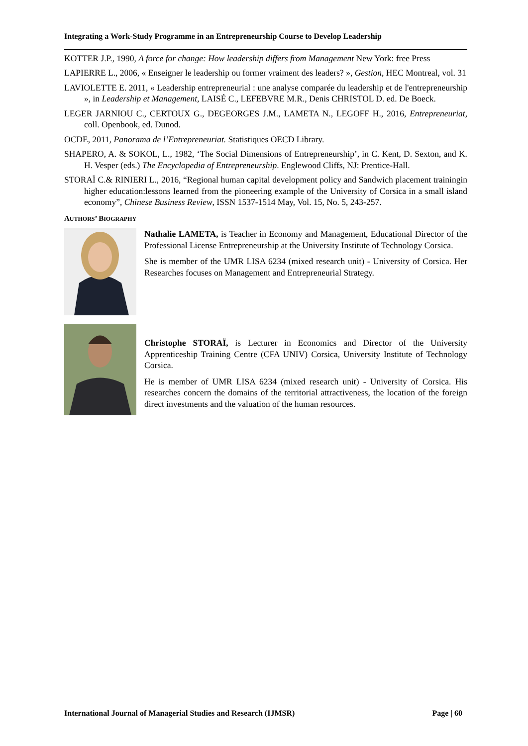Integrating a Work-Study Programme in an Entrepreneurship Course to Develop Leadership
KOTTER J.P., 1990, A force for change: How leadership differs from Management New York: free Press
LAPIERRE L., 2006, « Enseigner le leadership ou former vraiment des leaders? », Gestion, HEC Montreal, vol. 31
LAVIOLETTE E. 2011, « Leadership entrepreneurial : une analyse comparée du leadership et de l'entrepreneurship », in Leadership et Management, LAISÉ C., LEFEBVRE M.R., Denis CHRISTOL D. ed. De Boeck.
LEGER JARNIOU C., CERTOUX G., DEGEORGES J.M., LAMETA N., LEGOFF H., 2016, Entrepreneuriat, coll. Openbook, ed. Dunod.
OCDE, 2011, Panorama de l’Entrepreneuriat. Statistiques OECD Library.
SHAPERO, A. & SOKOL, L., 1982, ‘The Social Dimensions of Entrepreneurship’, in C. Kent, D. Sexton, and K. H. Vesper (eds.) The Encyclopedia of Entrepreneurship. Englewood Cliffs, NJ: Prentice-Hall.
STORAÏ C.& RINIERI L., 2016, “Regional human capital development policy and Sandwich placement trainingin higher education:lessons learned from the pioneering example of the University of Corsica in a small island economy”, Chinese Business Review, ISSN 1537-1514 May, Vol. 15, No. 5, 243-257.
AUTHORS’ BIOGRAPHY
Nathalie LAMETA, is Teacher in Economy and Management, Educational Director of the Professional License Entrepreneurship at the University Institute of Technology Corsica.
She is member of the UMR LISA 6234 (mixed research unit) - University of Corsica. Her Researches focuses on Management and Entrepreneurial Strategy.
Christophe STORAÏ, is Lecturer in Economics and Director of the University Apprenticeship Training Centre (CFA UNIV) Corsica, University Institute of Technology Corsica.
He is member of UMR LISA 6234 (mixed research unit) - University of Corsica. His researches concern the domains of the territorial attractiveness, the location of the foreign direct investments and the valuation of the human resources.
International Journal of Managerial Studies and Research (IJMSR) Page | 60